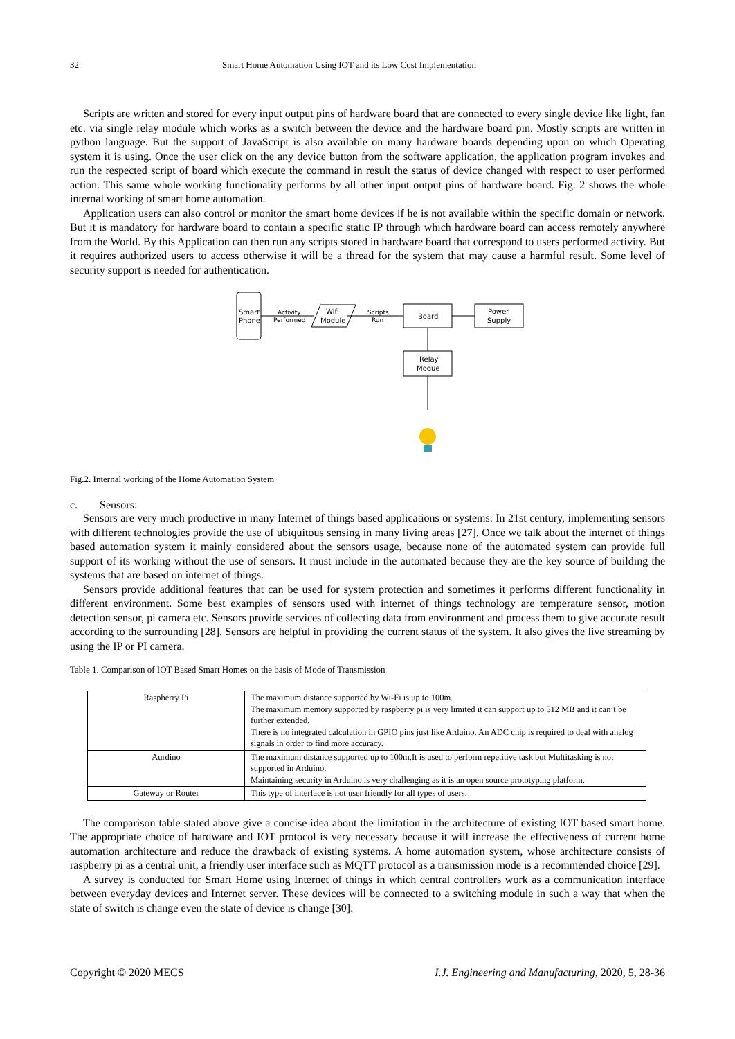32 Smart Home Automation Using IOT and its Low Cost Implementation
Scripts are written and stored for every input output pins of hardware board that are connected to every single device like light, fan etc. via single relay module which works as a switch between the device and the hardware board pin. Mostly scripts are written in python language. But the support of JavaScript is also available on many hardware boards depending upon on which Operating system it is using. Once the user click on the any device button from the software application, the application program invokes and run the respected script of board which execute the command in result the status of device changed with respect to user performed action. This same whole working functionality performs by all other input output pins of hardware board. Fig. 2 shows the whole internal working of smart home automation.
Application users can also control or monitor the smart home devices if he is not available within the specific domain or network. But it is mandatory for hardware board to contain a specific static IP through which hardware board can access remotely anywhere from the World. By this Application can then run any scripts stored in hardware board that correspond to users performed activity. But it requires authorized users to access otherwise it will be a thread for the system that may cause a harmful result. Some level of security support is needed for authentication.
Smart
Phone
Activity
Performed
Wifi
Module
Scripts
Run
Board
Power
Supply
Relay
Modue
Fig.2. Internal working of the Home Automation System
c. Sensors:
Sensors are very much productive in many Internet of things based applications or systems. In 21st century, implementing sensors with different technologies provide the use of ubiquitous sensing in many living areas [27]. Once we talk about the internet of things based automation system it mainly considered about the sensors usage, because none of the automated system can provide full support of its working without the use of sensors. It must include in the automated because they are the key source of building the systems that are based on internet of things.
Sensors provide additional features that can be used for system protection and sometimes it performs different functionality in different environment. Some best examples of sensors used with internet of things technology are temperature sensor, motion detection sensor, pi camera etc. Sensors provide services of collecting data from environment and process them to give accurate result according to the surrounding [28]. Sensors are helpful in providing the current status of the system. It also gives the live streaming by using the IP or PI camera.
Table 1. Comparison of IOT Based Smart Homes on the basis of Mode of Transmission
| Raspberry Pi | The maximum distance supported by Wi-Fi is up to 100m. The maximum memory supported by raspberry pi is very limited it can support up to 512 MB and it can’t be further extended. There is no integrated calculation in GPIO pins just like Arduino. An ADC chip is required to deal with analog signals in order to find more accuracy. |
| Aurdino | The maximum distance supported up to 100m.It is used to perform repetitive task but Multitasking is not supported in Arduino. Maintaining security in Arduino is very challenging as it is an open source prototyping platform. |
| Gateway or Router | This type of interface is not user friendly for all types of users. |
The comparison table stated above give a concise idea about the limitation in the architecture of existing IOT based smart home. The appropriate choice of hardware and IOT protocol is very necessary because it will increase the effectiveness of current home automation architecture and reduce the drawback of existing systems. A home automation system, whose architecture consists of raspberry pi as a central unit, a friendly user interface such as MQTT protocol as a transmission mode is a recommended choice [29].
A survey is conducted for Smart Home using Internet of things in which central controllers work as a communication interface between everyday devices and Internet server. These devices will be connected to a switching module in such a way that when the state of switch is change even the state of device is change [30].
Copyright © 2020 MECS I.J. Engineering and Manufacturing, 2020, 5, 28-36